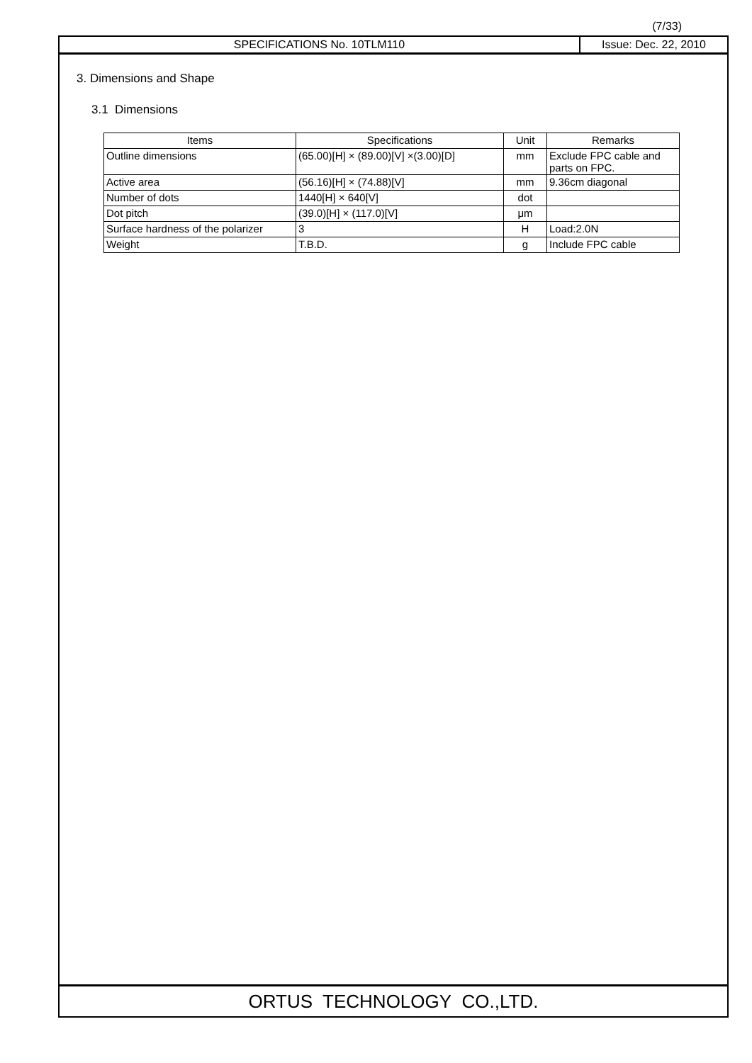(7/33)
SPECIFICATIONS No. 10TLM110 Issue: Dec. 22, 2010
3. Dimensions and Shape
3.1 Dimensions
| Items | Specifications | Unit | Remarks |
| --- | --- | --- | --- |
| Outline dimensions | (65.00)[H] × (89.00)[V] ×(3.00)[D] | mm | Exclude FPC cable and parts on FPC. |
| Active area | (56.16)[H] × (74.88)[V] | mm | 9.36cm diagonal |
| Number of dots | 1440[H] × 640[V] | dot | |
| Dot pitch | (39.0)[H] × (117.0)[V] | μm | |
| Surface hardness of the polarizer | 3 | H | Load:2.0N |
| Weight | T.B.D. | g | Include FPC cable |
ORTUS TECHNOLOGY CO.,LTD.